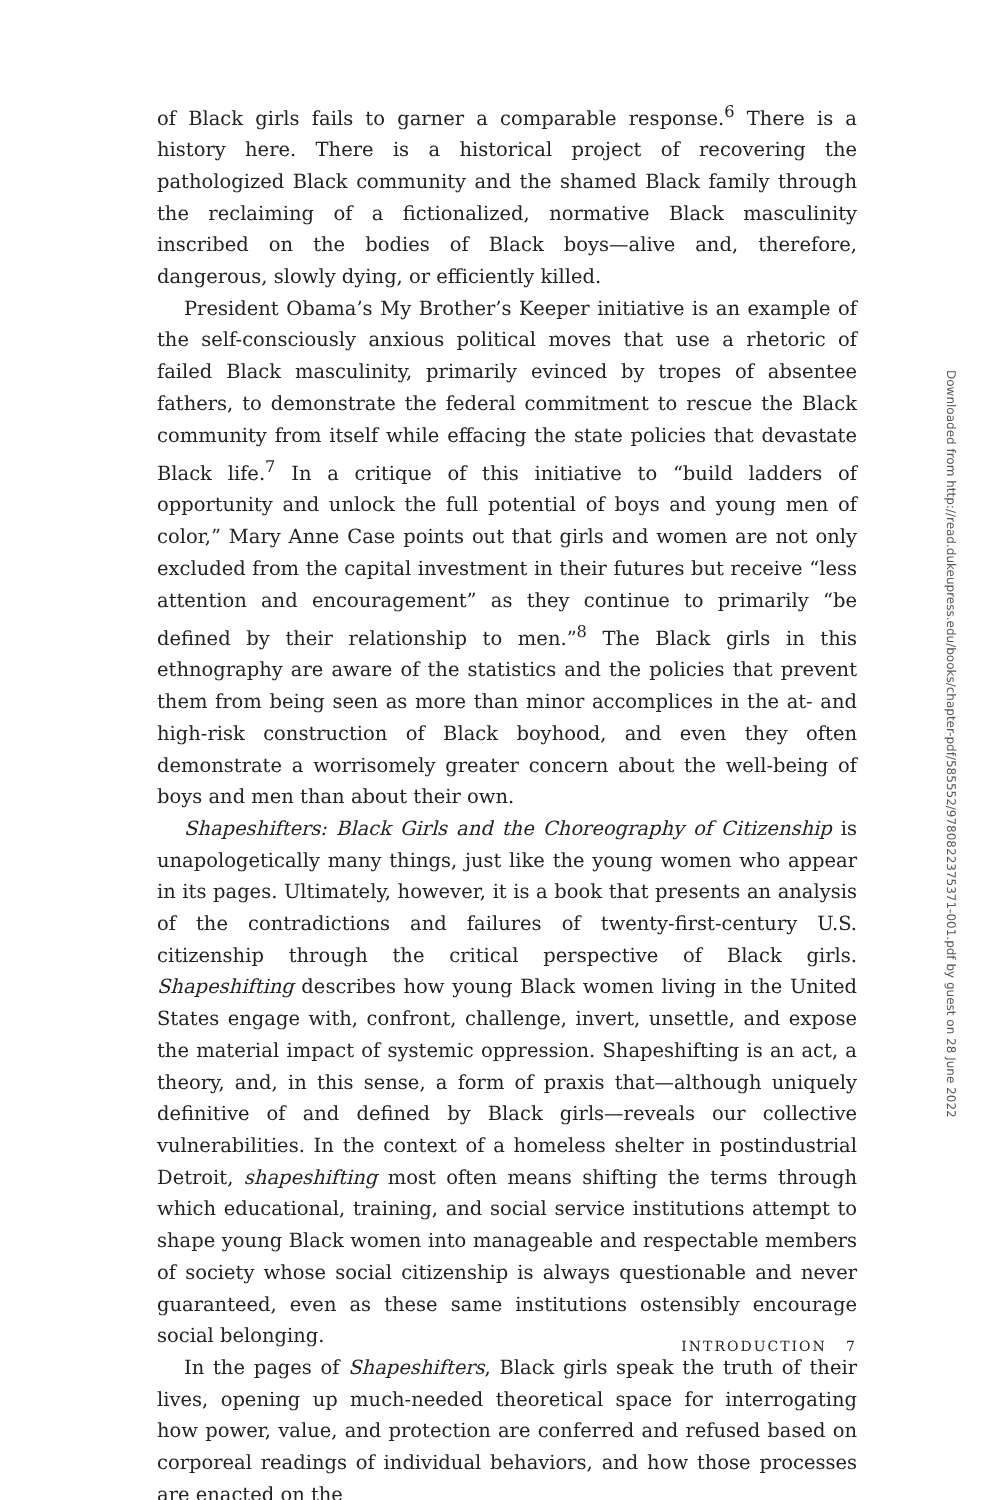of Black girls fails to garner a comparable response.<sup>6</sup> There is a history here. There is a historical project of recovering the pathologized Black community and the shamed Black family through the reclaiming of a fictionalized, normative Black masculinity inscribed on the bodies of Black boys—alive and, therefore, dangerous, slowly dying, or efficiently killed.
President Obama’s My Brother’s Keeper initiative is an example of the self-consciously anxious political moves that use a rhetoric of failed Black masculinity, primarily evinced by tropes of absentee fathers, to demonstrate the federal commitment to rescue the Black community from itself while effacing the state policies that devastate Black life.<sup>7</sup> In a critique of this initiative to “build ladders of opportunity and unlock the full potential of boys and young men of color,” Mary Anne Case points out that girls and women are not only excluded from the capital investment in their futures but receive “less attention and encouragement” as they continue to primarily “be defined by their relationship to men.”<sup>8</sup> The Black girls in this ethnography are aware of the statistics and the policies that prevent them from being seen as more than minor accomplices in the at- and high-risk construction of Black boyhood, and even they often demonstrate a worrisomely greater concern about the well-being of boys and men than about their own.
Shapeshifters: Black Girls and the Choreography of Citizenship is unapologetically many things, just like the young women who appear in its pages. Ultimately, however, it is a book that presents an analysis of the contradictions and failures of twenty-first-century U.S. citizenship through the critical perspective of Black girls. Shapeshifting describes how young Black women living in the United States engage with, confront, challenge, invert, unsettle, and expose the material impact of systemic oppression. Shapeshifting is an act, a theory, and, in this sense, a form of praxis that—although uniquely definitive of and defined by Black girls—reveals our collective vulnerabilities. In the context of a homeless shelter in postindustrial Detroit, shapeshifting most often means shifting the terms through which educational, training, and social service institutions attempt to shape young Black women into manageable and respectable members of society whose social citizenship is always questionable and never guaranteed, even as these same institutions ostensibly encourage social belonging.
In the pages of Shapeshifters, Black girls speak the truth of their lives, opening up much-needed theoretical space for interrogating how power, value, and protection are conferred and refused based on corporeal readings of individual behaviors, and how those processes are enacted on the
INTRODUCTION 7
Downloaded from http://read.dukeupress.edu/books/chapter-pdf/585552/9780822375371-001.pdf by guest on 28 June 2022